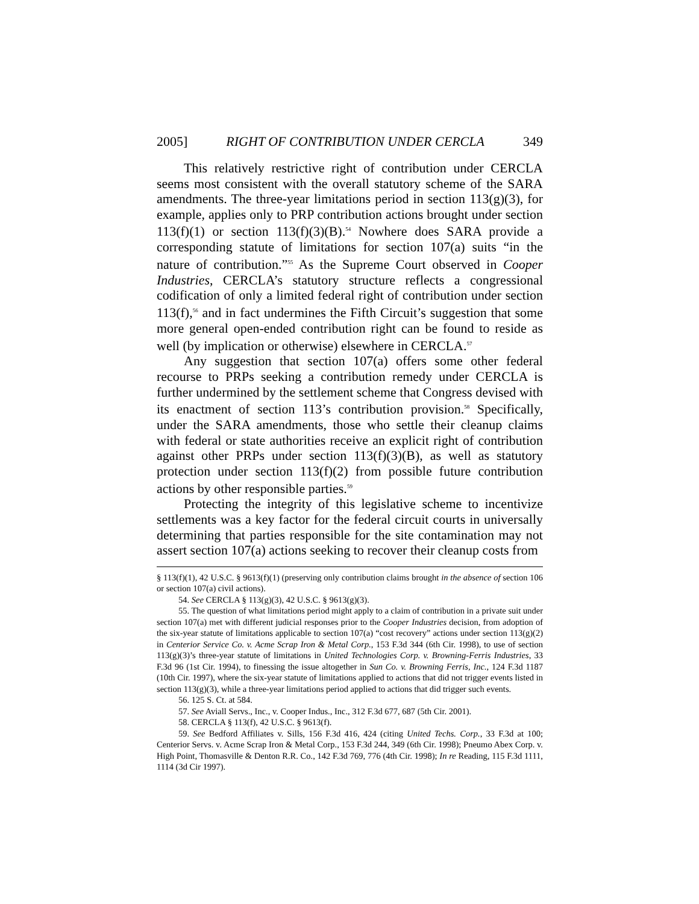2005] RIGHT OF CONTRIBUTION UNDER CERCLA 349
This relatively restrictive right of contribution under CERCLA seems most consistent with the overall statutory scheme of the SARA amendments. The three-year limitations period in section 113(g)(3), for example, applies only to PRP contribution actions brought under section 113(f)(1) or section 113(f)(3)(B).<sup>54</sup> Nowhere does SARA provide a corresponding statute of limitations for section 107(a) suits “in the nature of contribution.”<sup>55</sup> As the Supreme Court observed in Cooper Industries, CERCLA’s statutory structure reflects a congressional codification of only a limited federal right of contribution under section 113(f),<sup>56</sup> and in fact undermines the Fifth Circuit’s suggestion that some more general open-ended contribution right can be found to reside as well (by implication or otherwise) elsewhere in CERCLA.<sup>57</sup>
Any suggestion that section 107(a) offers some other federal recourse to PRPs seeking a contribution remedy under CERCLA is further undermined by the settlement scheme that Congress devised with its enactment of section 113’s contribution provision.<sup>58</sup> Specifically, under the SARA amendments, those who settle their cleanup claims with federal or state authorities receive an explicit right of contribution against other PRPs under section 113(f)(3)(B), as well as statutory protection under section 113(f)(2) from possible future contribution actions by other responsible parties.<sup>59</sup>
Protecting the integrity of this legislative scheme to incentivize settlements was a key factor for the federal circuit courts in universally determining that parties responsible for the site contamination may not assert section 107(a) actions seeking to recover their cleanup costs from
§ 113(f)(1), 42 U.S.C. § 9613(f)(1) (preserving only contribution claims brought in the absence of section 106 or section 107(a) civil actions).
54. See CERCLA § 113(g)(3), 42 U.S.C. § 9613(g)(3).
55. The question of what limitations period might apply to a claim of contribution in a private suit under section 107(a) met with different judicial responses prior to the Cooper Industries decision, from adoption of the six-year statute of limitations applicable to section 107(a) “cost recovery” actions under section 113(g)(2) in Centerior Service Co. v. Acme Scrap Iron & Metal Corp., 153 F.3d 344 (6th Cir. 1998), to use of section 113(g)(3)’s three-year statute of limitations in United Technologies Corp. v. Browning-Ferris Industries, 33 F.3d 96 (1st Cir. 1994), to finessing the issue altogether in Sun Co. v. Browning Ferris, Inc., 124 F.3d 1187 (10th Cir. 1997), where the six-year statute of limitations applied to actions that did not trigger events listed in section 113(g)(3), while a three-year limitations period applied to actions that did trigger such events.
56. 125 S. Ct. at 584.
57. See Aviall Servs., Inc., v. Cooper Indus., Inc., 312 F.3d 677, 687 (5th Cir. 2001).
58. CERCLA § 113(f), 42 U.S.C. § 9613(f).
59. See Bedford Affiliates v. Sills, 156 F.3d 416, 424 (citing United Techs. Corp., 33 F.3d at 100; Centerior Servs. v. Acme Scrap Iron & Metal Corp., 153 F.3d 244, 349 (6th Cir. 1998); Pneumo Abex Corp. v. High Point, Thomasville & Denton R.R. Co., 142 F.3d 769, 776 (4th Cir. 1998); In re Reading, 115 F.3d 1111, 1114 (3d Cir 1997).